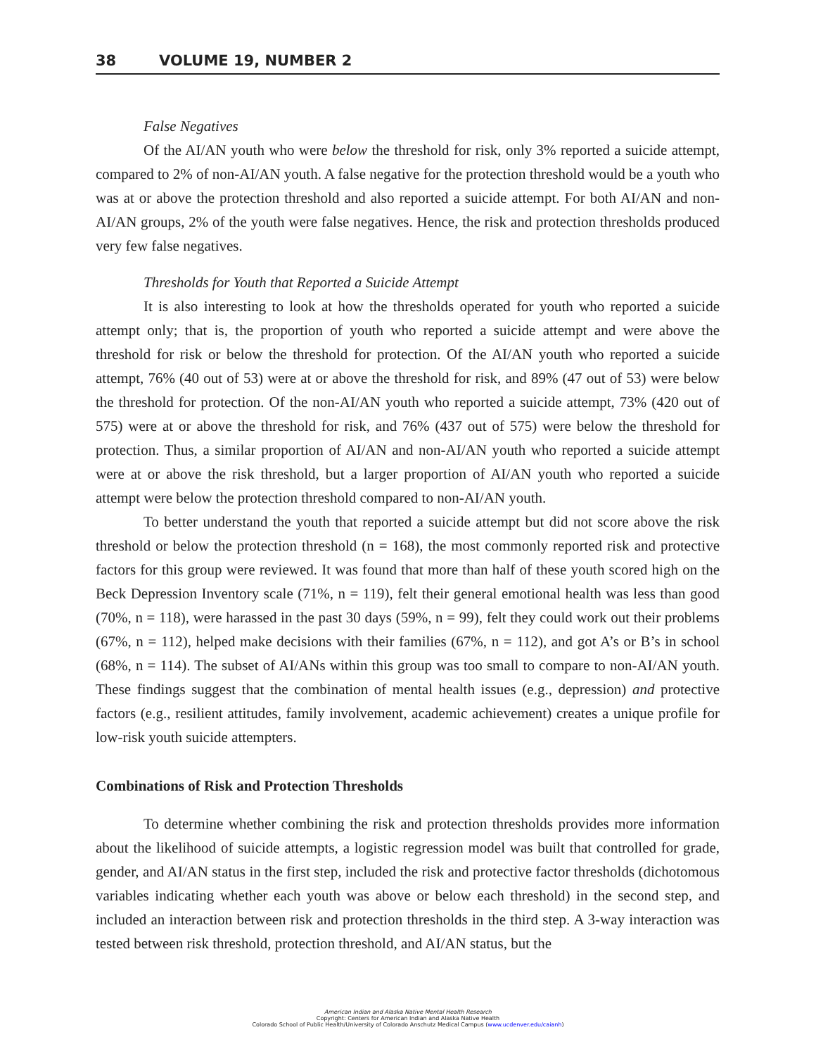38 VOLUME 19, NUMBER 2
False Negatives
Of the AI/AN youth who were below the threshold for risk, only 3% reported a suicide attempt, compared to 2% of non-AI/AN youth. A false negative for the protection threshold would be a youth who was at or above the protection threshold and also reported a suicide attempt. For both AI/AN and non-AI/AN groups, 2% of the youth were false negatives. Hence, the risk and protection thresholds produced very few false negatives.
Thresholds for Youth that Reported a Suicide Attempt
It is also interesting to look at how the thresholds operated for youth who reported a suicide attempt only; that is, the proportion of youth who reported a suicide attempt and were above the threshold for risk or below the threshold for protection. Of the AI/AN youth who reported a suicide attempt, 76% (40 out of 53) were at or above the threshold for risk, and 89% (47 out of 53) were below the threshold for protection. Of the non-AI/AN youth who reported a suicide attempt, 73% (420 out of 575) were at or above the threshold for risk, and 76% (437 out of 575) were below the threshold for protection. Thus, a similar proportion of AI/AN and non-AI/AN youth who reported a suicide attempt were at or above the risk threshold, but a larger proportion of AI/AN youth who reported a suicide attempt were below the protection threshold compared to non-AI/AN youth.
To better understand the youth that reported a suicide attempt but did not score above the risk threshold or below the protection threshold (n = 168), the most commonly reported risk and protective factors for this group were reviewed. It was found that more than half of these youth scored high on the Beck Depression Inventory scale (71%, n = 119), felt their general emotional health was less than good (70%, n = 118), were harassed in the past 30 days (59%, n = 99), felt they could work out their problems (67%, n = 112), helped make decisions with their families (67%, n = 112), and got A’s or B’s in school (68%, n = 114). The subset of AI/ANs within this group was too small to compare to non-AI/AN youth. These findings suggest that the combination of mental health issues (e.g., depression) and protective factors (e.g., resilient attitudes, family involvement, academic achievement) creates a unique profile for low-risk youth suicide attempters.
Combinations of Risk and Protection Thresholds
To determine whether combining the risk and protection thresholds provides more information about the likelihood of suicide attempts, a logistic regression model was built that controlled for grade, gender, and AI/AN status in the first step, included the risk and protective factor thresholds (dichotomous variables indicating whether each youth was above or below each threshold) in the second step, and included an interaction between risk and protection thresholds in the third step. A 3-way interaction was tested between risk threshold, protection threshold, and AI/AN status, but the
American Indian and Alaska Native Mental Health Research
Copyright: Centers for American Indian and Alaska Native Health
Colorado School of Public Health/University of Colorado Anschutz Medical Campus (www.ucdenver.edu/caianh)